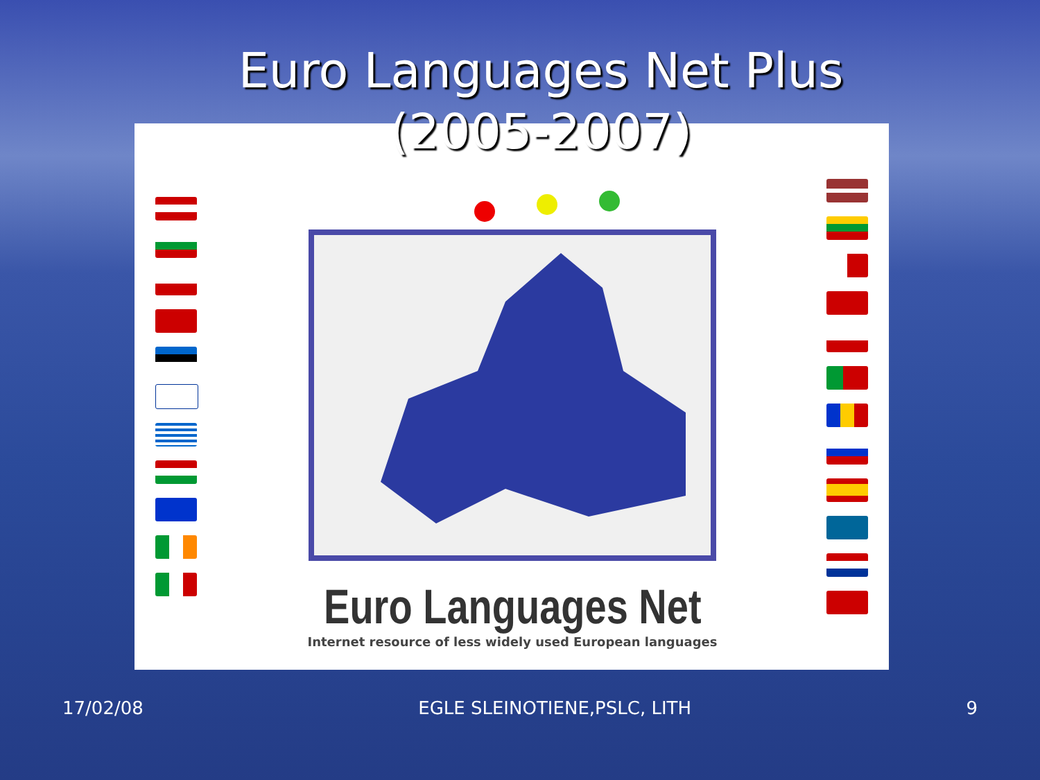Euro Languages Net Plus
(2005-2007)
Euro Languages Net
Internet resource of less widely used European languages
17/02/08 EGLE SLEINOTIENE,PSLC, LITH 9